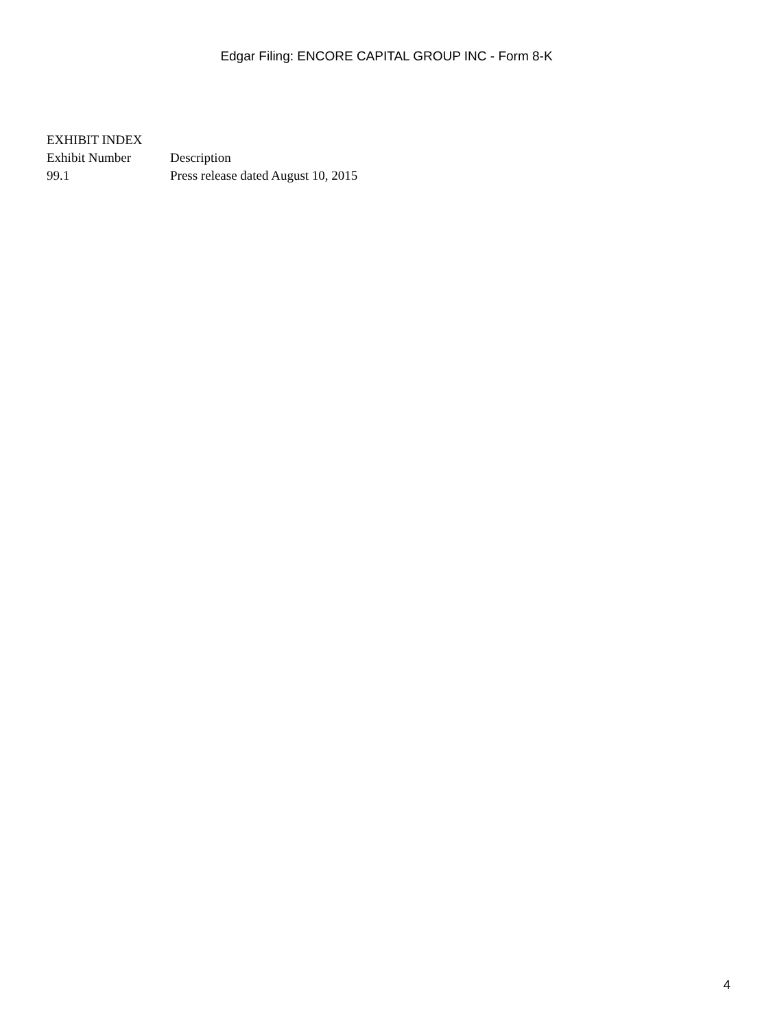Edgar Filing: ENCORE CAPITAL GROUP INC - Form 8-K
EXHIBIT INDEX
| Exhibit Number | Description |
| --- | --- |
| 99.1 | Press release dated August 10, 2015 |
4